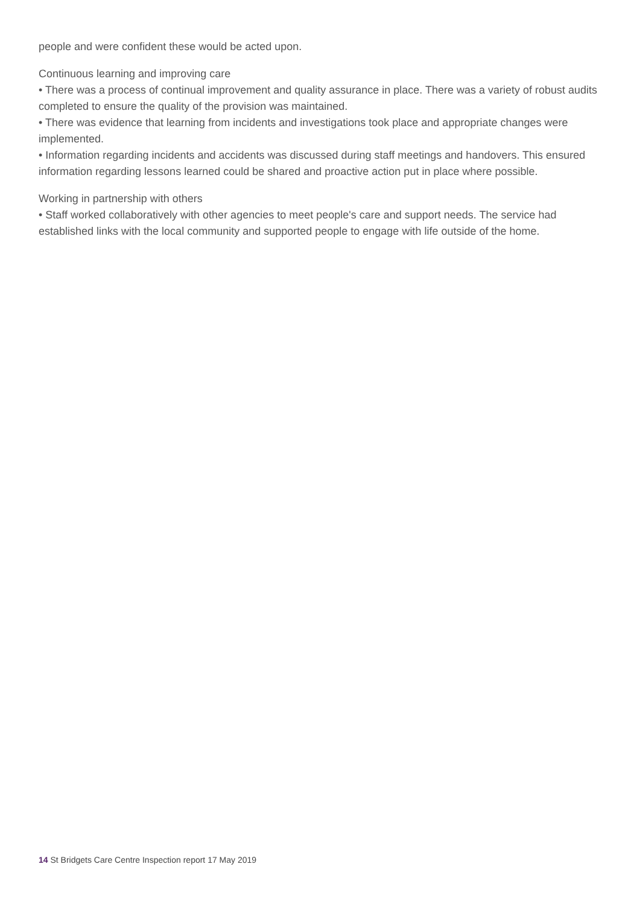people and were confident these would be acted upon.
Continuous learning and improving care
• There was a process of continual improvement and quality assurance in place. There was a variety of robust audits completed to ensure the quality of the provision was maintained.
• There was evidence that learning from incidents and investigations took place and appropriate changes were implemented.
• Information regarding incidents and accidents was discussed during staff meetings and handovers. This ensured information regarding lessons learned could be shared and proactive action put in place where possible.
Working in partnership with others
• Staff worked collaboratively with other agencies to meet people's care and support needs. The service had established links with the local community and supported people to engage with life outside of the home.
14 St Bridgets Care Centre Inspection report 17 May 2019